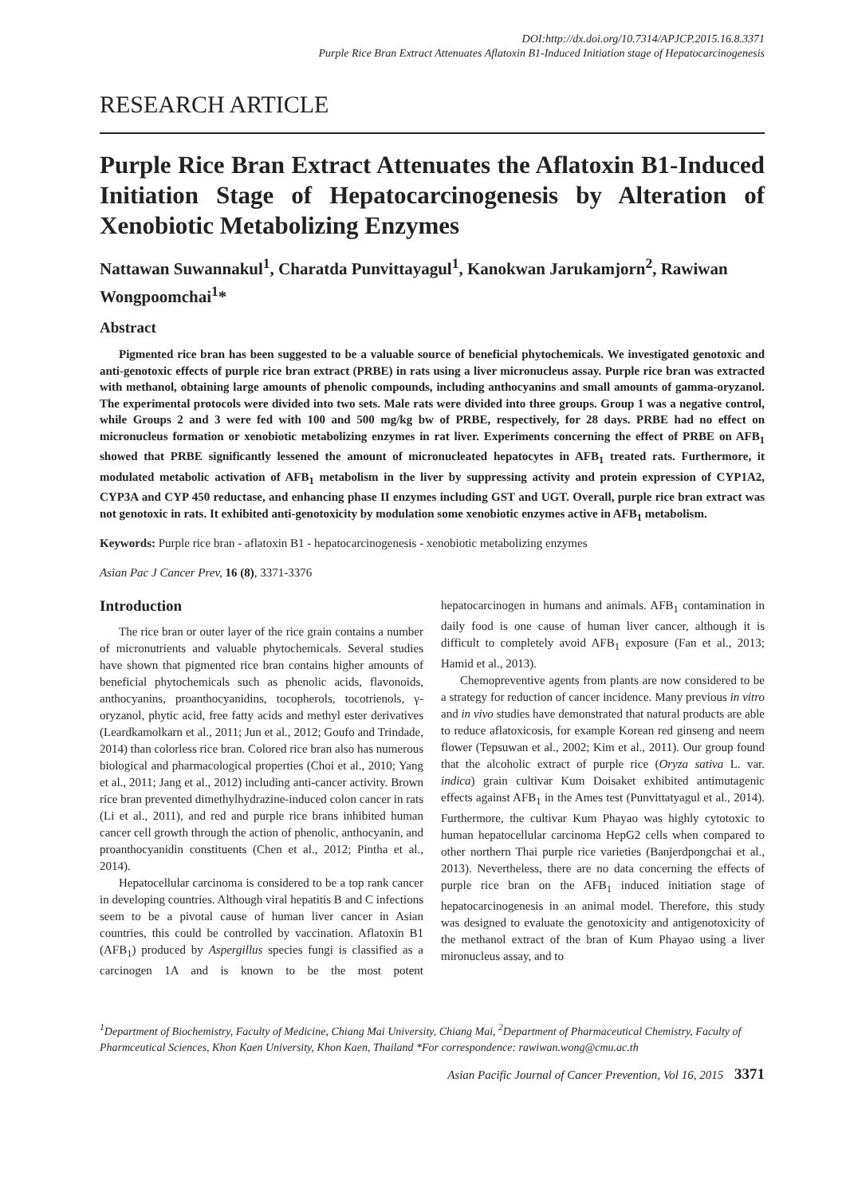DOI:http://dx.doi.org/10.7314/APJCP.2015.16.8.3371
Purple Rice Bran Extract Attenuates Aflatoxin B1-Induced Initiation stage of Hepatocarcinogenesis
RESEARCH ARTICLE
Purple Rice Bran Extract Attenuates the Aflatoxin B1-Induced Initiation Stage of Hepatocarcinogenesis by Alteration of Xenobiotic Metabolizing Enzymes
Nattawan Suwannakul<sup>1</sup>, Charatda Punvittayagul<sup>1</sup>, Kanokwan Jarukamjorn<sup>2</sup>, Rawiwan Wongpoomchai<sup>1</sup>*
Abstract
Pigmented rice bran has been suggested to be a valuable source of beneficial phytochemicals. We investigated genotoxic and anti-genotoxic effects of purple rice bran extract (PRBE) in rats using a liver micronucleus assay. Purple rice bran was extracted with methanol, obtaining large amounts of phenolic compounds, including anthocyanins and small amounts of gamma-oryzanol. The experimental protocols were divided into two sets. Male rats were divided into three groups. Group 1 was a negative control, while Groups 2 and 3 were fed with 100 and 500 mg/kg bw of PRBE, respectively, for 28 days. PRBE had no effect on micronucleus formation or xenobiotic metabolizing enzymes in rat liver. Experiments concerning the effect of PRBE on AFB<sub>1</sub> showed that PRBE significantly lessened the amount of micronucleated hepatocytes in AFB<sub>1</sub> treated rats. Furthermore, it modulated metabolic activation of AFB<sub>1</sub> metabolism in the liver by suppressing activity and protein expression of CYP1A2, CYP3A and CYP 450 reductase, and enhancing phase II enzymes including GST and UGT. Overall, purple rice bran extract was not genotoxic in rats. It exhibited anti-genotoxicity by modulation some xenobiotic enzymes active in AFB<sub>1</sub> metabolism.
Keywords: Purple rice bran - aflatoxin B1 - hepatocarcinogenesis - xenobiotic metabolizing enzymes
Asian Pac J Cancer Prev, 16 (8), 3371-3376
Introduction
The rice bran or outer layer of the rice grain contains a number of micronutrients and valuable phytochemicals. Several studies have shown that pigmented rice bran contains higher amounts of beneficial phytochemicals such as phenolic acids, flavonoids, anthocyanins, proanthocyanidins, tocopherols, tocotrienols, γ-oryzanol, phytic acid, free fatty acids and methyl ester derivatives (Leardkamolkarn et al., 2011; Jun et al., 2012; Goufo and Trindade, 2014) than colorless rice bran. Colored rice bran also has numerous biological and pharmacological properties (Choi et al., 2010; Yang et al., 2011; Jang et al., 2012) including anti-cancer activity. Brown rice bran prevented dimethylhydrazine-induced colon cancer in rats (Li et al., 2011), and red and purple rice brans inhibited human cancer cell growth through the action of phenolic, anthocyanin, and proanthocyanidin constituents (Chen et al., 2012; Pintha et al., 2014).
Hepatocellular carcinoma is considered to be a top rank cancer in developing countries. Although viral hepatitis B and C infections seem to be a pivotal cause of human liver cancer in Asian countries, this could be controlled by vaccination. Aflatoxin B1 (AFB<sub>1</sub>) produced by Aspergillus species fungi is classified as a carcinogen 1A and is known to be the most potent hepatocarcinogen in humans and animals. AFB<sub>1</sub> contamination in daily food is one cause of human liver cancer, although it is difficult to completely avoid AFB<sub>1</sub> exposure (Fan et al., 2013; Hamid et al., 2013).
Chemopreventive agents from plants are now considered to be a strategy for reduction of cancer incidence. Many previous in vitro and in vivo studies have demonstrated that natural products are able to reduce aflatoxicosis, for example Korean red ginseng and neem flower (Tepsuwan et al., 2002; Kim et al., 2011). Our group found that the alcoholic extract of purple rice (Oryza sativa L. var. indica) grain cultivar Kum Doisaket exhibited antimutagenic effects against AFB<sub>1</sub> in the Ames test (Punvittatyagul et al., 2014). Furthermore, the cultivar Kum Phayao was highly cytotoxic to human hepatocellular carcinoma HepG2 cells when compared to other northern Thai purple rice varieties (Banjerdpongchai et al., 2013). Nevertheless, there are no data concerning the effects of purple rice bran on the AFB<sub>1</sub> induced initiation stage of hepatocarcinogenesis in an animal model. Therefore, this study was designed to evaluate the genotoxicity and antigenotoxicity of the methanol extract of the bran of Kum Phayao using a liver mironucleus assay, and to
<sup>1</sup> Department of Biochemistry, Faculty of Medicine, Chiang Mai University, Chiang Mai, <sup>2</sup>Department of Pharmaceutical Chemistry, Faculty of Pharmceutical Sciences, Khon Kaen University, Khon Kaen, Thailand *For correspondence: rawiwan.wong@cmu.ac.th
Asian Pacific Journal of Cancer Prevention, Vol 16, 2015 3371